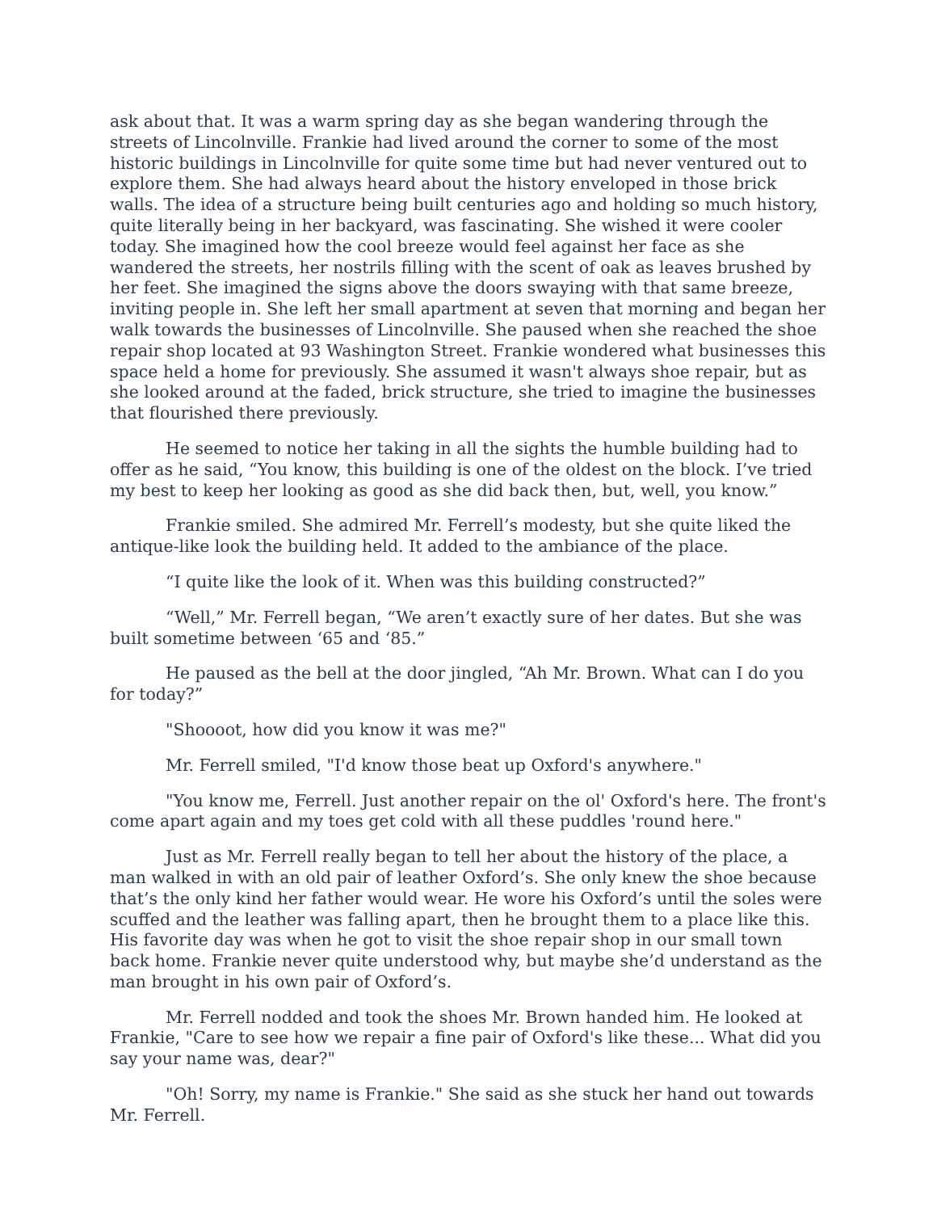ask about that. It was a warm spring day as she began wandering through the streets of Lincolnville. Frankie had lived around the corner to some of the most historic buildings in Lincolnville for quite some time but had never ventured out to explore them. She had always heard about the history enveloped in those brick walls. The idea of a structure being built centuries ago and holding so much history, quite literally being in her backyard, was fascinating. She wished it were cooler today. She imagined how the cool breeze would feel against her face as she wandered the streets, her nostrils filling with the scent of oak as leaves brushed by her feet. She imagined the signs above the doors swaying with that same breeze, inviting people in. She left her small apartment at seven that morning and began her walk towards the businesses of Lincolnville. She paused when she reached the shoe repair shop located at 93 Washington Street. Frankie wondered what businesses this space held a home for previously. She assumed it wasn't always shoe repair, but as she looked around at the faded, brick structure, she tried to imagine the businesses that flourished there previously.
He seemed to notice her taking in all the sights the humble building had to offer as he said, “You know, this building is one of the oldest on the block. I’ve tried my best to keep her looking as good as she did back then, but, well, you know.”
Frankie smiled. She admired Mr. Ferrell’s modesty, but she quite liked the antique-like look the building held. It added to the ambiance of the place.
“I quite like the look of it. When was this building constructed?”
“Well,” Mr. Ferrell began, “We aren’t exactly sure of her dates. But she was built sometime between ‘65 and ‘85.”
He paused as the bell at the door jingled, “Ah Mr. Brown. What can I do you for today?”
"Shoooot, how did you know it was me?"
Mr. Ferrell smiled, "I'd know those beat up Oxford's anywhere."
"You know me, Ferrell. Just another repair on the ol' Oxford's here. The front's come apart again and my toes get cold with all these puddles 'round here."
Just as Mr. Ferrell really began to tell her about the history of the place, a man walked in with an old pair of leather Oxford’s. She only knew the shoe because that’s the only kind her father would wear. He wore his Oxford’s until the soles were scuffed and the leather was falling apart, then he brought them to a place like this. His favorite day was when he got to visit the shoe repair shop in our small town back home. Frankie never quite understood why, but maybe she’d understand as the man brought in his own pair of Oxford’s.
Mr. Ferrell nodded and took the shoes Mr. Brown handed him. He looked at Frankie, "Care to see how we repair a fine pair of Oxford's like these... What did you say your name was, dear?"
"Oh! Sorry, my name is Frankie." She said as she stuck her hand out towards Mr. Ferrell.